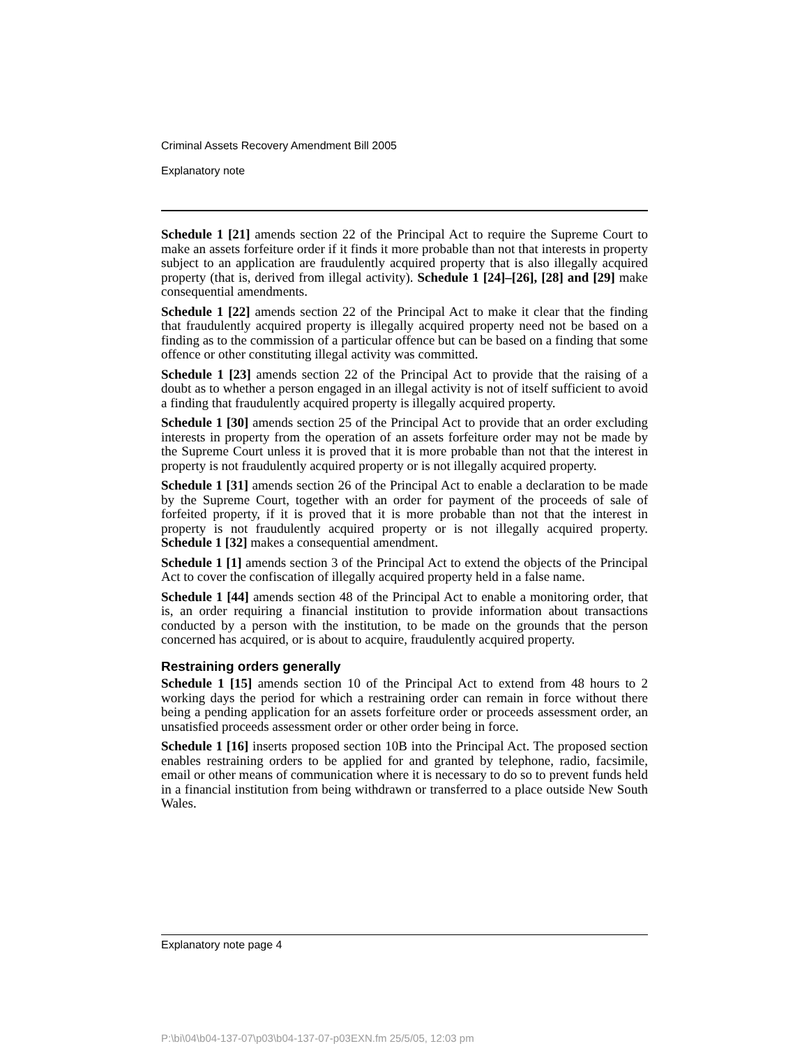Criminal Assets Recovery Amendment Bill 2005
Explanatory note
Schedule 1 [21] amends section 22 of the Principal Act to require the Supreme Court to make an assets forfeiture order if it finds it more probable than not that interests in property subject to an application are fraudulently acquired property that is also illegally acquired property (that is, derived from illegal activity). Schedule 1 [24]–[26], [28] and [29] make consequential amendments.
Schedule 1 [22] amends section 22 of the Principal Act to make it clear that the finding that fraudulently acquired property is illegally acquired property need not be based on a finding as to the commission of a particular offence but can be based on a finding that some offence or other constituting illegal activity was committed.
Schedule 1 [23] amends section 22 of the Principal Act to provide that the raising of a doubt as to whether a person engaged in an illegal activity is not of itself sufficient to avoid a finding that fraudulently acquired property is illegally acquired property.
Schedule 1 [30] amends section 25 of the Principal Act to provide that an order excluding interests in property from the operation of an assets forfeiture order may not be made by the Supreme Court unless it is proved that it is more probable than not that the interest in property is not fraudulently acquired property or is not illegally acquired property.
Schedule 1 [31] amends section 26 of the Principal Act to enable a declaration to be made by the Supreme Court, together with an order for payment of the proceeds of sale of forfeited property, if it is proved that it is more probable than not that the interest in property is not fraudulently acquired property or is not illegally acquired property. Schedule 1 [32] makes a consequential amendment.
Schedule 1 [1] amends section 3 of the Principal Act to extend the objects of the Principal Act to cover the confiscation of illegally acquired property held in a false name.
Schedule 1 [44] amends section 48 of the Principal Act to enable a monitoring order, that is, an order requiring a financial institution to provide information about transactions conducted by a person with the institution, to be made on the grounds that the person concerned has acquired, or is about to acquire, fraudulently acquired property.
Restraining orders generally
Schedule 1 [15] amends section 10 of the Principal Act to extend from 48 hours to 2 working days the period for which a restraining order can remain in force without there being a pending application for an assets forfeiture order or proceeds assessment order, an unsatisfied proceeds assessment order or other order being in force.
Schedule 1 [16] inserts proposed section 10B into the Principal Act. The proposed section enables restraining orders to be applied for and granted by telephone, radio, facsimile, email or other means of communication where it is necessary to do so to prevent funds held in a financial institution from being withdrawn or transferred to a place outside New South Wales.
Explanatory note page 4
P:\bi\04\b04-137-07\p03\b04-137-07-p03EXN.fm 25/5/05, 12:03 pm